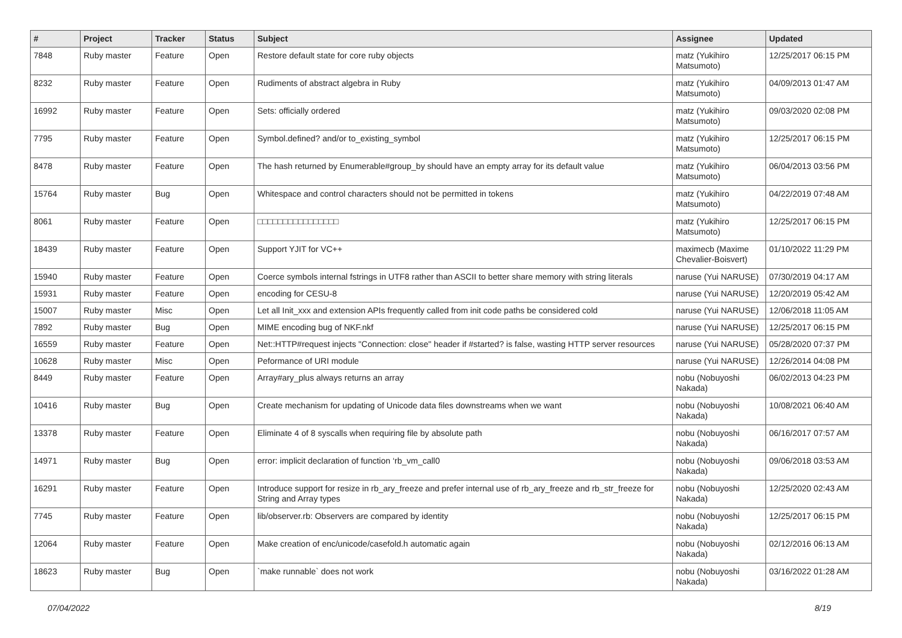| # | Project | Tracker | Status | Subject | Assignee | Updated |
| --- | --- | --- | --- | --- | --- | --- |
| 7848 | Ruby master | Feature | Open | Restore default state for core ruby objects | matz (Yukihiro Matsumoto) | 12/25/2017 06:15 PM |
| 8232 | Ruby master | Feature | Open | Rudiments of abstract algebra in Ruby | matz (Yukihiro Matsumoto) | 04/09/2013 01:47 AM |
| 16992 | Ruby master | Feature | Open | Sets: officially ordered | matz (Yukihiro Matsumoto) | 09/03/2020 02:08 PM |
| 7795 | Ruby master | Feature | Open | Symbol.defined? and/or to_existing_symbol | matz (Yukihiro Matsumoto) | 12/25/2017 06:15 PM |
| 8478 | Ruby master | Feature | Open | The hash returned by Enumerable#group_by should have an empty array for its default value | matz (Yukihiro Matsumoto) | 06/04/2013 03:56 PM |
| 15764 | Ruby master | Bug | Open | Whitespace and control characters should not be permitted in tokens | matz (Yukihiro Matsumoto) | 04/22/2019 07:48 AM |
| 8061 | Ruby master | Feature | Open | □□□□□□□□□□□□□□□□ | matz (Yukihiro Matsumoto) | 12/25/2017 06:15 PM |
| 18439 | Ruby master | Feature | Open | Support YJIT for VC++ | maximecb (Maxime Chevalier-Boisvert) | 01/10/2022 11:29 PM |
| 15940 | Ruby master | Feature | Open | Coerce symbols internal fstrings in UTF8 rather than ASCII to better share memory with string literals | naruse (Yui NARUSE) | 07/30/2019 04:17 AM |
| 15931 | Ruby master | Feature | Open | encoding for CESU-8 | naruse (Yui NARUSE) | 12/20/2019 05:42 AM |
| 15007 | Ruby master | Misc | Open | Let all Init_xxx and extension APIs frequently called from init code paths be considered cold | naruse (Yui NARUSE) | 12/06/2018 11:05 AM |
| 7892 | Ruby master | Bug | Open | MIME encoding bug of NKF.nkf | naruse (Yui NARUSE) | 12/25/2017 06:15 PM |
| 16559 | Ruby master | Feature | Open | Net::HTTP#request injects "Connection: close" header if #started? is false, wasting HTTP server resources | naruse (Yui NARUSE) | 05/28/2020 07:37 PM |
| 10628 | Ruby master | Misc | Open | Peformance of URI module | naruse (Yui NARUSE) | 12/26/2014 04:08 PM |
| 8449 | Ruby master | Feature | Open | Array#ary_plus always returns an array | nobu (Nobuyoshi Nakada) | 06/02/2013 04:23 PM |
| 10416 | Ruby master | Bug | Open | Create mechanism for updating of Unicode data files downstreams when we want | nobu (Nobuyoshi Nakada) | 10/08/2021 06:40 AM |
| 13378 | Ruby master | Feature | Open | Eliminate 4 of 8 syscalls when requiring file by absolute path | nobu (Nobuyoshi Nakada) | 06/16/2017 07:57 AM |
| 14971 | Ruby master | Bug | Open | error: implicit declaration of function ‘rb_vm_call0 | nobu (Nobuyoshi Nakada) | 09/06/2018 03:53 AM |
| 16291 | Ruby master | Feature | Open | Introduce support for resize in rb_ary_freeze and prefer internal use of rb_ary_freeze and rb_str_freeze for String and Array types | nobu (Nobuyoshi Nakada) | 12/25/2020 02:43 AM |
| 7745 | Ruby master | Feature | Open | lib/observer.rb: Observers are compared by identity | nobu (Nobuyoshi Nakada) | 12/25/2017 06:15 PM |
| 12064 | Ruby master | Feature | Open | Make creation of enc/unicode/casefold.h automatic again | nobu (Nobuyoshi Nakada) | 02/12/2016 06:13 AM |
| 18623 | Ruby master | Bug | Open | `make runnable` does not work | nobu (Nobuyoshi Nakada) | 03/16/2022 01:28 AM |
07/04/2022 8/19